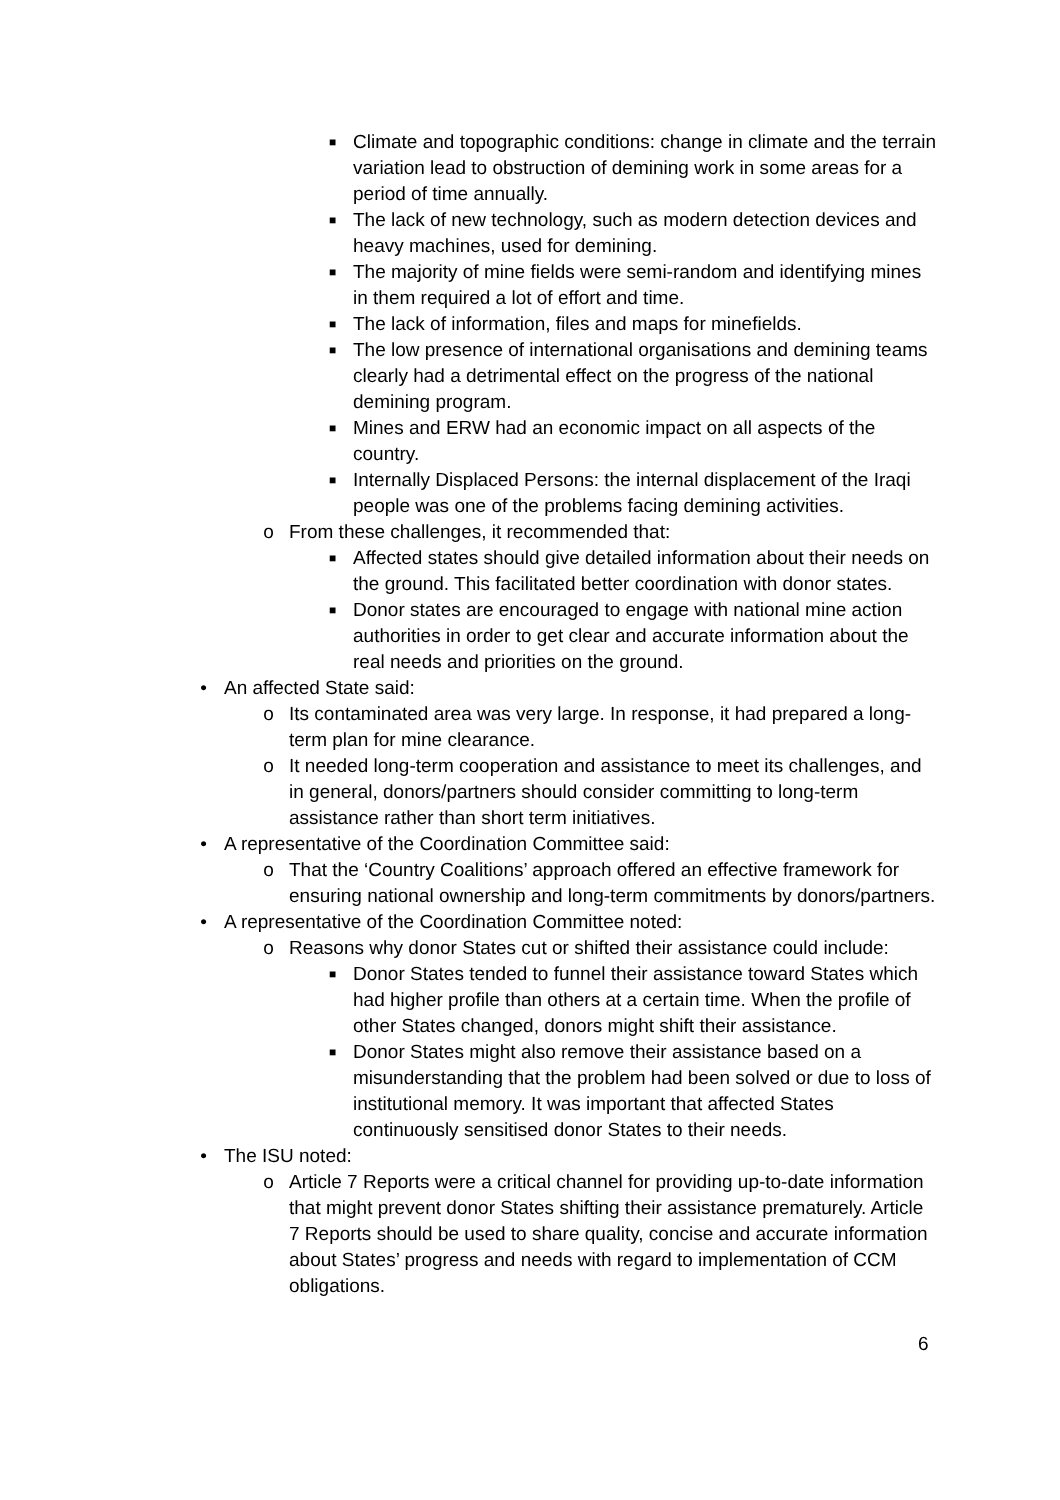■ Climate and topographic conditions: change in climate and the terrain variation lead to obstruction of demining work in some areas for a period of time annually.
■ The lack of new technology, such as modern detection devices and heavy machines, used for demining.
■ The majority of mine fields were semi-random and identifying mines in them required a lot of effort and time.
■ The lack of information, files and maps for minefields.
■ The low presence of international organisations and demining teams clearly had a detrimental effect on the progress of the national demining program.
■ Mines and ERW had an economic impact on all aspects of the country.
■ Internally Displaced Persons: the internal displacement of the Iraqi people was one of the problems facing demining activities.
o From these challenges, it recommended that:
■ Affected states should give detailed information about their needs on the ground. This facilitated better coordination with donor states.
■ Donor states are encouraged to engage with national mine action authorities in order to get clear and accurate information about the real needs and priorities on the ground.
• An affected State said:
o Its contaminated area was very large. In response, it had prepared a long-term plan for mine clearance.
o It needed long-term cooperation and assistance to meet its challenges, and in general, donors/partners should consider committing to long-term assistance rather than short term initiatives.
• A representative of the Coordination Committee said:
o That the ‘Country Coalitions’ approach offered an effective framework for ensuring national ownership and long-term commitments by donors/partners.
• A representative of the Coordination Committee noted:
o Reasons why donor States cut or shifted their assistance could include:
■ Donor States tended to funnel their assistance toward States which had higher profile than others at a certain time. When the profile of other States changed, donors might shift their assistance.
■ Donor States might also remove their assistance based on a misunderstanding that the problem had been solved or due to loss of institutional memory. It was important that affected States continuously sensitised donor States to their needs.
• The ISU noted:
o Article 7 Reports were a critical channel for providing up-to-date information that might prevent donor States shifting their assistance prematurely. Article 7 Reports should be used to share quality, concise and accurate information about States’ progress and needs with regard to implementation of CCM obligations.
6